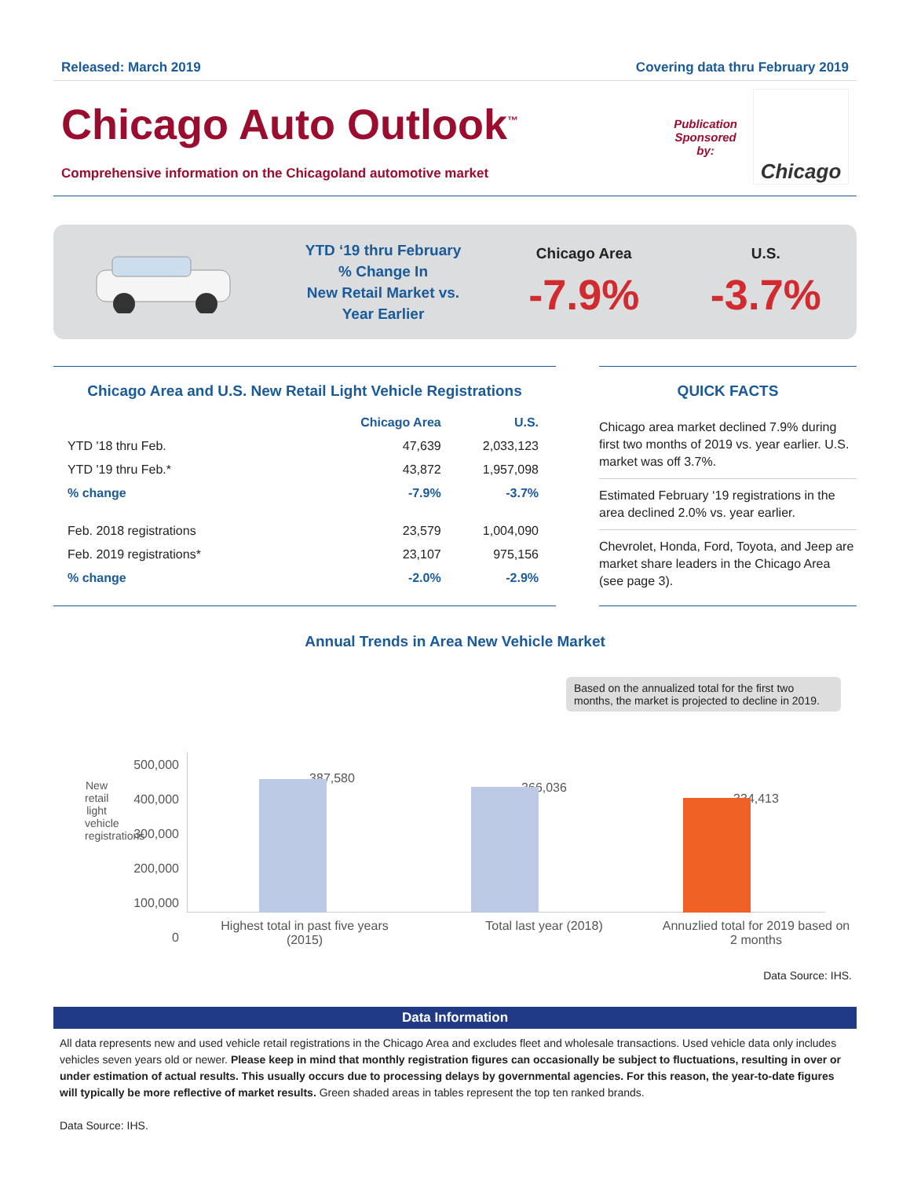Released: March 2019 Covering data thru February 2019
Chicago Auto Outlook<sup>™</sup>
Comprehensive information on the Chicagoland automotive market
Publication
Sponsored
by:
Chicago
YTD ‘19 thru February
% Change In
New Retail Market vs.
Year Earlier
Chicago Area
-7.9%
U.S.
-3.7%
Chicago Area and U.S. New Retail Light Vehicle Registrations
| | Chicago Area | U.S. |
| --- | --- | --- |
| YTD '18 thru Feb. | 47,639 | 2,033,123 |
| YTD '19 thru Feb.* | 43,872 | 1,957,098 |
| % change | -7.9% | -3.7% |
| Feb. 2018 registrations | 23,579 | 1,004,090 |
| Feb. 2019 registrations* | 23,107 | 975,156 |
| % change | -2.0% | -2.9% |
QUICK FACTS
Chicago area market declined 7.9% during first two months of 2019 vs. year earlier. U.S. market was off 3.7%.
Estimated February ‘19 registrations in the area declined 2.0% vs. year earlier.
Chevrolet, Honda, Ford, Toyota, and Jeep are market share leaders in the Chicago Area (see page 3).
Annual Trends in Area New Vehicle Market
Based on the annualized total for the first two months, the market is projected to decline in 2019.
New retail light vehicle registrations
500,000
400,000
300,000
200,000
100,000
0
387,580
366,036
334,413
Highest total in past five years (2015)
Total last year (2018)
Annuzlied total for 2019 based on 2 months
Data Source: IHS.
Data Information
All data represents new and used vehicle retail registrations in the Chicago Area and excludes fleet and wholesale transactions. Used vehicle data only includes vehicles seven years old or newer. Please keep in mind that monthly registration figures can occasionally be subject to fluctuations, resulting in over or under estimation of actual results. This usually occurs due to processing delays by governmental agencies. For this reason, the year-to-date figures will typically be more reflective of market results. Green shaded areas in tables represent the top ten ranked brands.
Data Source: IHS.